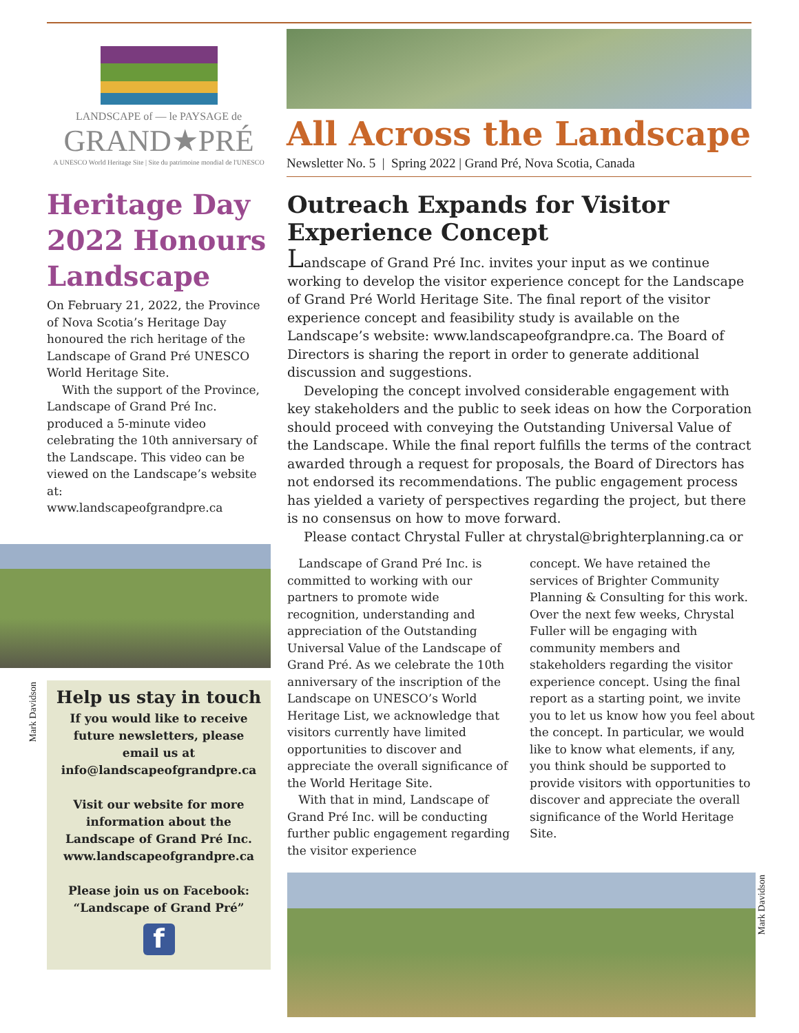LANDSCAPE of — le PAYSAGE de
GRAND★PRÉ
A UNESCO World Heritage Site | Site du patrimoine mondial de l'UNESCO
All Across the Landscape
Newsletter No. 5 | Spring 2022 | Grand Pré, Nova Scotia, Canada
Heritage Day 2022 Honours Landscape
On February 21, 2022, the Province of Nova Scotia’s Heritage Day honoured the rich heritage of the Landscape of Grand Pré UNESCO World Heritage Site.
With the support of the Province, Landscape of Grand Pré Inc. produced a 5-minute video celebrating the 10th anniversary of the Landscape. This video can be viewed on the Landscape’s website at:
www.landscapeofgrandpre.ca
Help us stay in touch
If you would like to receive future newsletters, please email us at info@landscapeofgrandpre.ca
Visit our website for more information about the Landscape of Grand Pré Inc. www.landscapeofgrandpre.ca
Please join us on Facebook: “Landscape of Grand Pré”
f
Outreach Expands for Visitor Experience Concept
Landscape of Grand Pré Inc. invites your input as we continue working to develop the visitor experience concept for the Landscape of Grand Pré World Heritage Site. The final report of the visitor experience concept and feasibility study is available on the Landscape’s website: www.landscapeofgrandpre.ca. The Board of Directors is sharing the report in order to generate additional discussion and suggestions.
Developing the concept involved considerable engagement with key stakeholders and the public to seek ideas on how the Corporation should proceed with conveying the Outstanding Universal Value of the Landscape. While the final report fulfills the terms of the contract awarded through a request for proposals, the Board of Directors has not endorsed its recommendations. The public engagement process has yielded a variety of perspectives regarding the project, but there is no consensus on how to move forward.
Please contact Chrystal Fuller at chrystal@brighterplanning.ca or
Landscape of Grand Pré Inc. is committed to working with our partners to promote wide recognition, understanding and appreciation of the Outstanding Universal Value of the Landscape of Grand Pré. As we celebrate the 10th anniversary of the inscription of the Landscape on UNESCO’s World Heritage List, we acknowledge that visitors currently have limited opportunities to discover and appreciate the overall significance of the World Heritage Site.
With that in mind, Landscape of Grand Pré Inc. will be conducting further public engagement regarding the visitor experience
concept. We have retained the services of Brighter Community Planning & Consulting for this work. Over the next few weeks, Chrystal Fuller will be engaging with community members and stakeholders regarding the visitor experience concept. Using the final report as a starting point, we invite you to let us know how you feel about the concept. In particular, we would like to know what elements, if any, you think should be supported to provide visitors with opportunities to discover and appreciate the overall significance of the World Heritage Site.
Mark Davidson
Mark Davidson